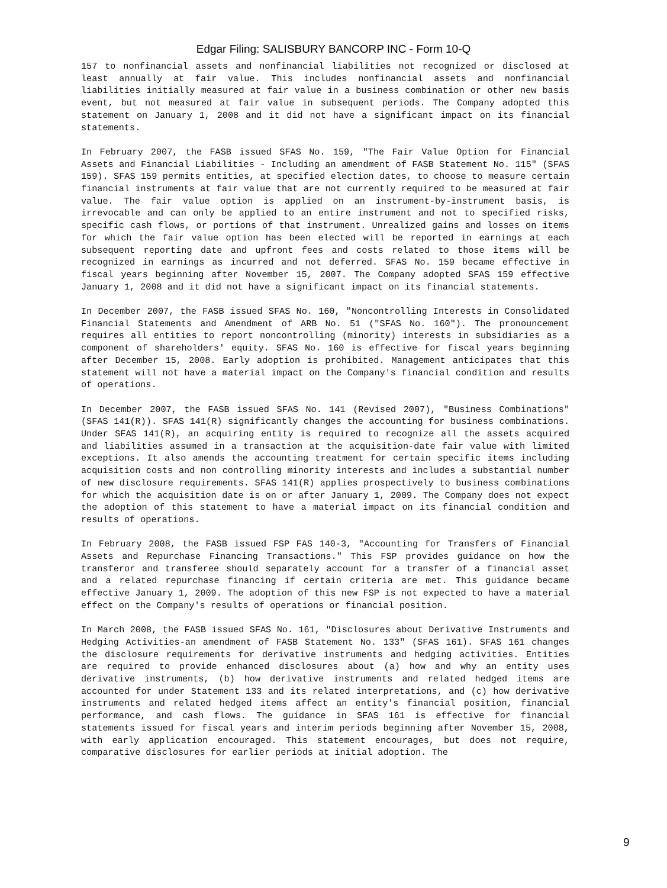Edgar Filing: SALISBURY BANCORP INC - Form 10-Q
157 to nonfinancial assets and nonfinancial liabilities not recognized or disclosed at least annually at fair value. This includes nonfinancial assets and nonfinancial liabilities initially measured at fair value in a business combination or other new basis event, but not measured at fair value in subsequent periods. The Company adopted this statement on January 1, 2008 and it did not have a significant impact on its financial statements.
In February 2007, the FASB issued SFAS No. 159, "The Fair Value Option for Financial Assets and Financial Liabilities - Including an amendment of FASB Statement No. 115" (SFAS 159). SFAS 159 permits entities, at specified election dates, to choose to measure certain financial instruments at fair value that are not currently required to be measured at fair value. The fair value option is applied on an instrument-by-instrument basis, is irrevocable and can only be applied to an entire instrument and not to specified risks, specific cash flows, or portions of that instrument. Unrealized gains and losses on items for which the fair value option has been elected will be reported in earnings at each subsequent reporting date and upfront fees and costs related to those items will be recognized in earnings as incurred and not deferred. SFAS No. 159 became effective in fiscal years beginning after November 15, 2007. The Company adopted SFAS 159 effective January 1, 2008 and it did not have a significant impact on its financial statements.
In December 2007, the FASB issued SFAS No. 160, "Noncontrolling Interests in Consolidated Financial Statements and Amendment of ARB No. 51 ("SFAS No. 160"). The pronouncement requires all entities to report noncontrolling (minority) interests in subsidiaries as a component of shareholders' equity. SFAS No. 160 is effective for fiscal years beginning after December 15, 2008. Early adoption is prohibited. Management anticipates that this statement will not have a material impact on the Company's financial condition and results of operations.
In December 2007, the FASB issued SFAS No. 141 (Revised 2007), "Business Combinations" (SFAS 141(R)). SFAS 141(R) significantly changes the accounting for business combinations. Under SFAS 141(R), an acquiring entity is required to recognize all the assets acquired and liabilities assumed in a transaction at the acquisition-date fair value with limited exceptions. It also amends the accounting treatment for certain specific items including acquisition costs and non controlling minority interests and includes a substantial number of new disclosure requirements. SFAS 141(R) applies prospectively to business combinations for which the acquisition date is on or after January 1, 2009. The Company does not expect the adoption of this statement to have a material impact on its financial condition and results of operations.
In February 2008, the FASB issued FSP FAS 140-3, "Accounting for Transfers of Financial Assets and Repurchase Financing Transactions." This FSP provides guidance on how the transferor and transferee should separately account for a transfer of a financial asset and a related repurchase financing if certain criteria are met. This guidance became effective January 1, 2009. The adoption of this new FSP is not expected to have a material effect on the Company's results of operations or financial position.
In March 2008, the FASB issued SFAS No. 161, "Disclosures about Derivative Instruments and Hedging Activities-an amendment of FASB Statement No. 133" (SFAS 161). SFAS 161 changes the disclosure requirements for derivative instruments and hedging activities. Entities are required to provide enhanced disclosures about (a) how and why an entity uses derivative instruments, (b) how derivative instruments and related hedged items are accounted for under Statement 133 and its related interpretations, and (c) how derivative instruments and related hedged items affect an entity's financial position, financial performance, and cash flows. The guidance in SFAS 161 is effective for financial statements issued for fiscal years and interim periods beginning after November 15, 2008, with early application encouraged. This statement encourages, but does not require, comparative disclosures for earlier periods at initial adoption. The
9